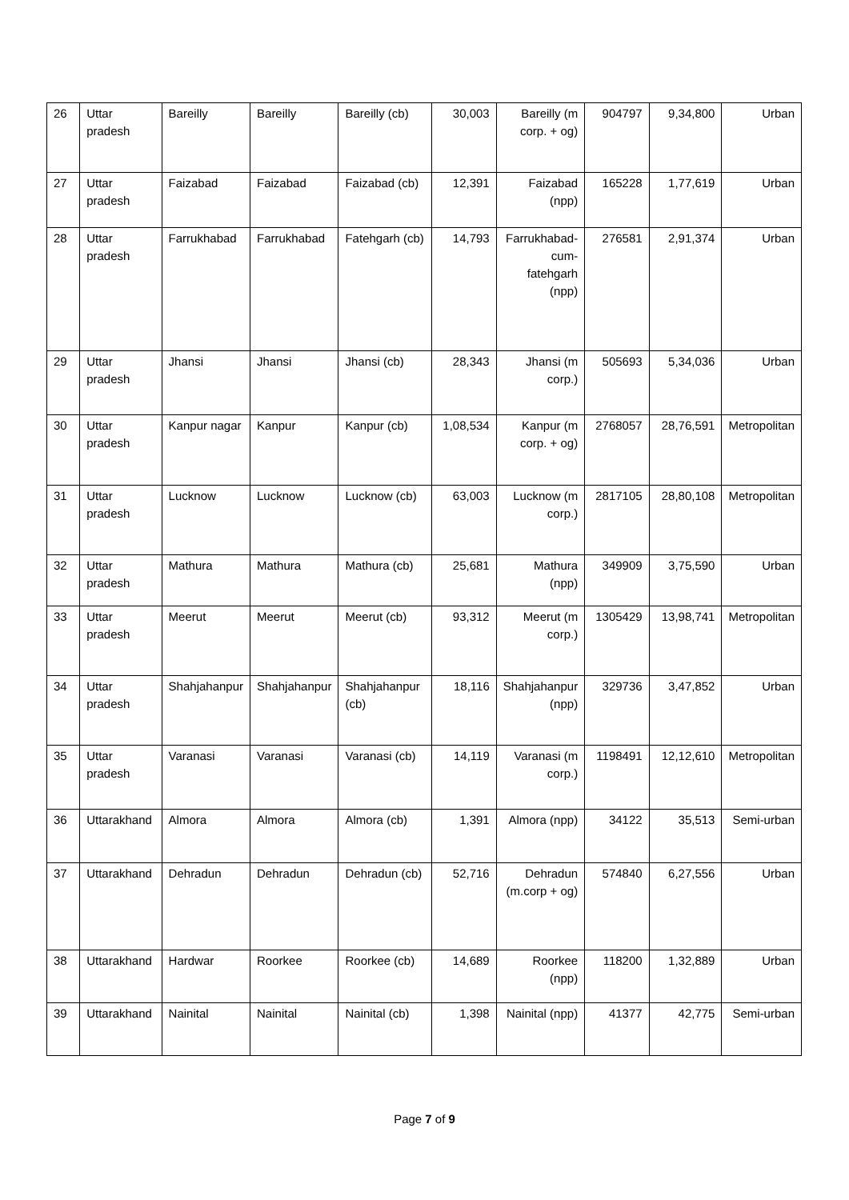| 26 | Uttar pradesh | Bareilly | Bareilly | Bareilly (cb) | 30,003 | Bareilly (m corp. + og) | 904797 | 9,34,800 | Urban |
| 27 | Uttar pradesh | Faizabad | Faizabad | Faizabad (cb) | 12,391 | Faizabad (npp) | 165228 | 1,77,619 | Urban |
| 28 | Uttar pradesh | Farrukhabad | Farrukhabad | Fatehgarh (cb) | 14,793 | Farrukhabad-cum-fatehgarh (npp) | 276581 | 2,91,374 | Urban |
| 29 | Uttar pradesh | Jhansi | Jhansi | Jhansi (cb) | 28,343 | Jhansi (m corp.) | 505693 | 5,34,036 | Urban |
| 30 | Uttar pradesh | Kanpur nagar | Kanpur | Kanpur (cb) | 1,08,534 | Kanpur (m corp. + og) | 2768057 | 28,76,591 | Metropolitan |
| 31 | Uttar pradesh | Lucknow | Lucknow | Lucknow (cb) | 63,003 | Lucknow (m corp.) | 2817105 | 28,80,108 | Metropolitan |
| 32 | Uttar pradesh | Mathura | Mathura | Mathura (cb) | 25,681 | Mathura (npp) | 349909 | 3,75,590 | Urban |
| 33 | Uttar pradesh | Meerut | Meerut | Meerut (cb) | 93,312 | Meerut (m corp.) | 1305429 | 13,98,741 | Metropolitan |
| 34 | Uttar pradesh | Shahjahanpur | Shahjahanpur | Shahjahanpur (cb) | 18,116 | Shahjahanpur (npp) | 329736 | 3,47,852 | Urban |
| 35 | Uttar pradesh | Varanasi | Varanasi | Varanasi (cb) | 14,119 | Varanasi (m corp.) | 1198491 | 12,12,610 | Metropolitan |
| 36 | Uttarakhand | Almora | Almora | Almora (cb) | 1,391 | Almora (npp) | 34122 | 35,513 | Semi-urban |
| 37 | Uttarakhand | Dehradun | Dehradun | Dehradun (cb) | 52,716 | Dehradun (m.corp + og) | 574840 | 6,27,556 | Urban |
| 38 | Uttarakhand | Hardwar | Roorkee | Roorkee (cb) | 14,689 | Roorkee (npp) | 118200 | 1,32,889 | Urban |
| 39 | Uttarakhand | Nainital | Nainital | Nainital (cb) | 1,398 | Nainital (npp) | 41377 | 42,775 | Semi-urban |
Page 7 of 9